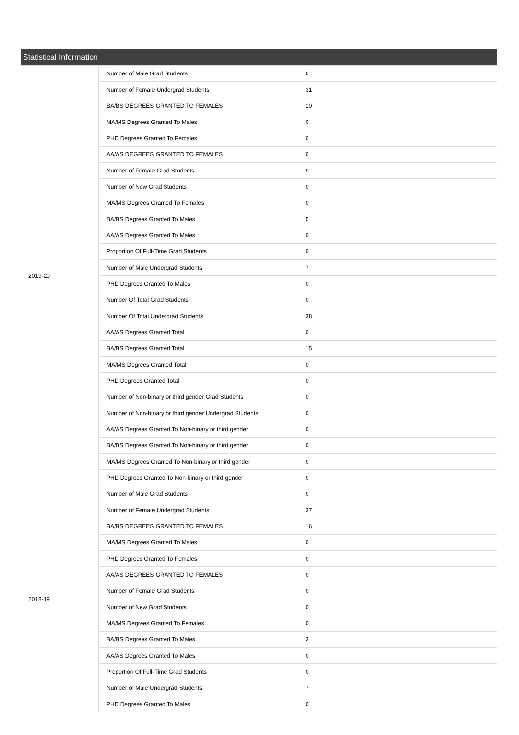Statistical Information
| 2019-20 | Number of Male Grad Students | 0 |
| | Number of Female Undergrad Students | 31 |
| | BA/BS DEGREES GRANTED TO FEMALES | 10 |
| | MA/MS Degrees Granted To Males | 0 |
| | PHD Degrees Granted To Females | 0 |
| | AA/AS DEGREES GRANTED TO FEMALES | 0 |
| | Number of Female Grad Students | 0 |
| | Number of New Grad Students | 0 |
| | MA/MS Degrees Granted To Females | 0 |
| | BA/BS Degrees Granted To Males | 5 |
| | AA/AS Degrees Granted To Males | 0 |
| | Proportion Of Full-Time Grad Students | 0 |
| | Number of Male Undergrad Students | 7 |
| | PHD Degrees Granted To Males | 0 |
| | Number Of Total Grad Students | 0 |
| | Number Of Total Undergrad Students | 38 |
| | AA/AS Degrees Granted Total | 0 |
| | BA/BS Degrees Granted Total | 15 |
| | MA/MS Degrees Granted Total | 0 |
| | PHD Degrees Granted Total | 0 |
| | Number of Non-binary or third gender Grad Students | 0 |
| | Number of Non-binary or third gender Undergrad Students | 0 |
| | AA/AS Degrees Granted To Non-binary or third gender | 0 |
| | BA/BS Degrees Granted To Non-binary or third gender | 0 |
| | MA/MS Degrees Granted To Non-binary or third gender | 0 |
| | PHD Degrees Granted To Non-binary or third gender | 0 |
| 2018-19 | Number of Male Grad Students | 0 |
| | Number of Female Undergrad Students | 37 |
| | BA/BS DEGREES GRANTED TO FEMALES | 16 |
| | MA/MS Degrees Granted To Males | 0 |
| | PHD Degrees Granted To Females | 0 |
| | AA/AS DEGREES GRANTED TO FEMALES | 0 |
| | Number of Female Grad Students | 0 |
| | Number of New Grad Students | 0 |
| | MA/MS Degrees Granted To Females | 0 |
| | BA/BS Degrees Granted To Males | 3 |
| | AA/AS Degrees Granted To Males | 0 |
| | Proportion Of Full-Time Grad Students | 0 |
| | Number of Male Undergrad Students | 7 |
| | PHD Degrees Granted To Males | 0 |